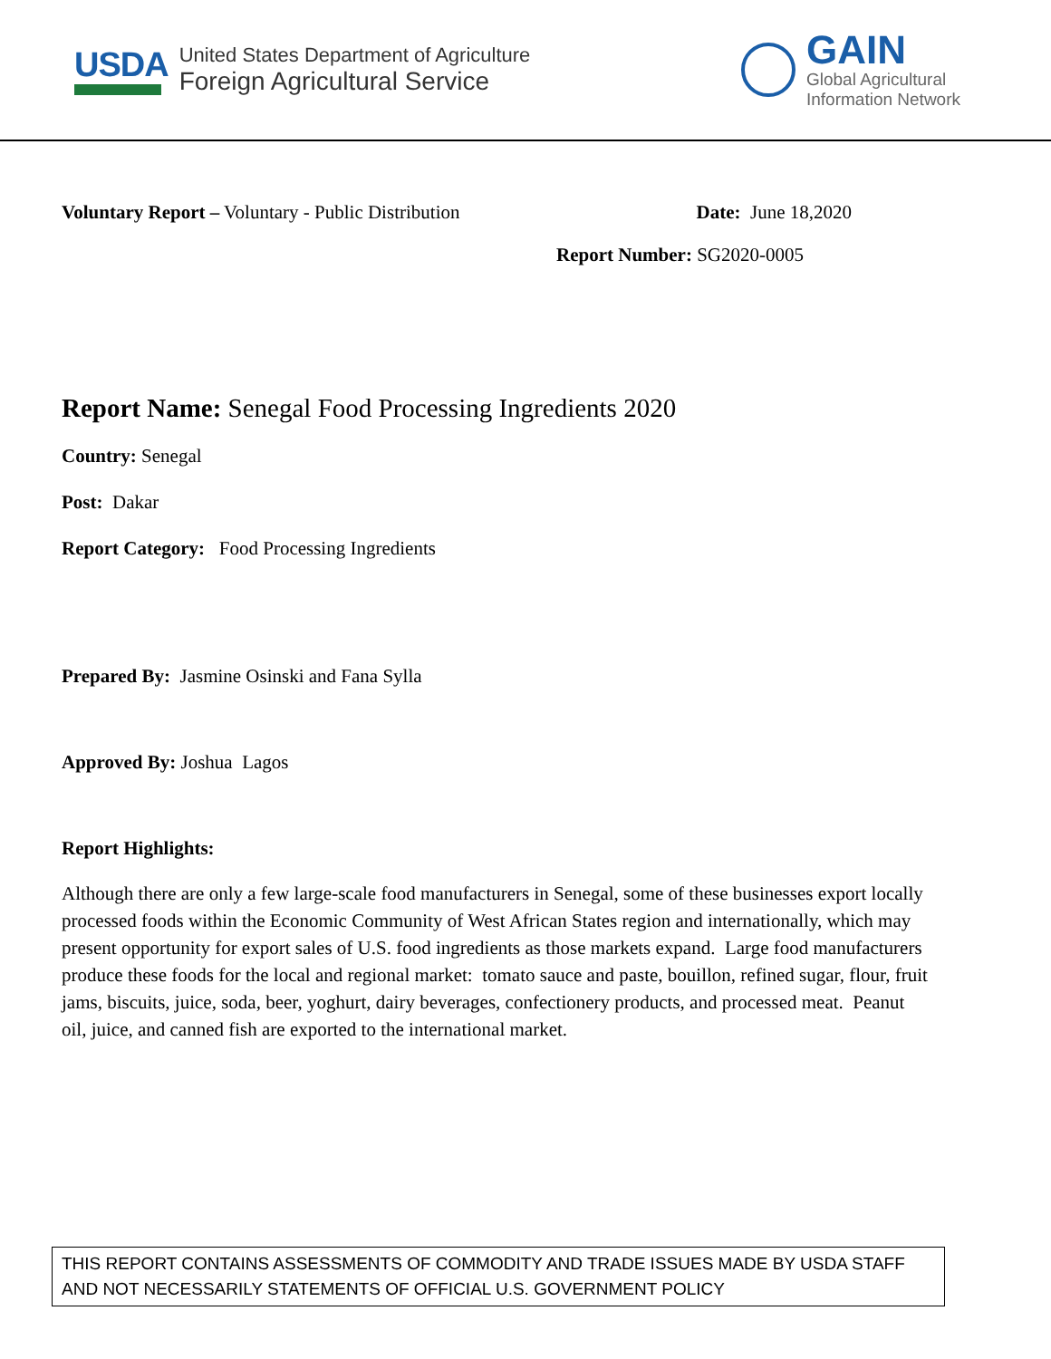USDA
United States Department of Agriculture
Foreign Agricultural Service
GAIN
Global Agricultural
Information Network
Voluntary Report – Voluntary - Public Distribution
Date: June 18,2020
Report Number: SG2020-0005
Report Name: Senegal Food Processing Ingredients 2020
Country: Senegal
Post: Dakar
Report Category: Food Processing Ingredients
Prepared By: Jasmine Osinski and Fana Sylla
Approved By: Joshua Lagos
Report Highlights:
Although there are only a few large-scale food manufacturers in Senegal, some of these businesses export locally processed foods within the Economic Community of West African States region and internationally, which may present opportunity for export sales of U.S. food ingredients as those markets expand. Large food manufacturers produce these foods for the local and regional market: tomato sauce and paste, bouillon, refined sugar, flour, fruit jams, biscuits, juice, soda, beer, yoghurt, dairy beverages, confectionery products, and processed meat. Peanut oil, juice, and canned fish are exported to the international market.
THIS REPORT CONTAINS ASSESSMENTS OF COMMODITY AND TRADE ISSUES MADE BY USDA STAFF AND NOT NECESSARILY STATEMENTS OF OFFICIAL U.S. GOVERNMENT POLICY